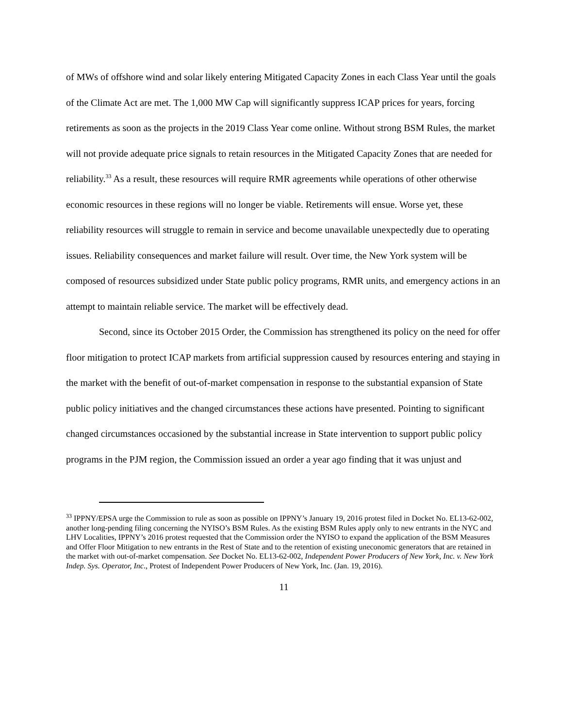of MWs of offshore wind and solar likely entering Mitigated Capacity Zones in each Class Year until the goals of the Climate Act are met. The 1,000 MW Cap will significantly suppress ICAP prices for years, forcing retirements as soon as the projects in the 2019 Class Year come online. Without strong BSM Rules, the market will not provide adequate price signals to retain resources in the Mitigated Capacity Zones that are needed for reliability.<sup>33</sup> As a result, these resources will require RMR agreements while operations of other otherwise economic resources in these regions will no longer be viable. Retirements will ensue. Worse yet, these reliability resources will struggle to remain in service and become unavailable unexpectedly due to operating issues. Reliability consequences and market failure will result. Over time, the New York system will be composed of resources subsidized under State public policy programs, RMR units, and emergency actions in an attempt to maintain reliable service. The market will be effectively dead.
Second, since its October 2015 Order, the Commission has strengthened its policy on the need for offer floor mitigation to protect ICAP markets from artificial suppression caused by resources entering and staying in the market with the benefit of out-of-market compensation in response to the substantial expansion of State public policy initiatives and the changed circumstances these actions have presented. Pointing to significant changed circumstances occasioned by the substantial increase in State intervention to support public policy programs in the PJM region, the Commission issued an order a year ago finding that it was unjust and
<sup>33</sup> IPPNY/EPSA urge the Commission to rule as soon as possible on IPPNY’s January 19, 2016 protest filed in Docket No. EL13-62-002, another long-pending filing concerning the NYISO’s BSM Rules. As the existing BSM Rules apply only to new entrants in the NYC and LHV Localities, IPPNY’s 2016 protest requested that the Commission order the NYISO to expand the application of the BSM Measures and Offer Floor Mitigation to new entrants in the Rest of State and to the retention of existing uneconomic generators that are retained in the market with out-of-market compensation. See Docket No. EL13-62-002, Independent Power Producers of New York, Inc. v. New York Indep. Sys. Operator, Inc., Protest of Independent Power Producers of New York, Inc. (Jan. 19, 2016).
11